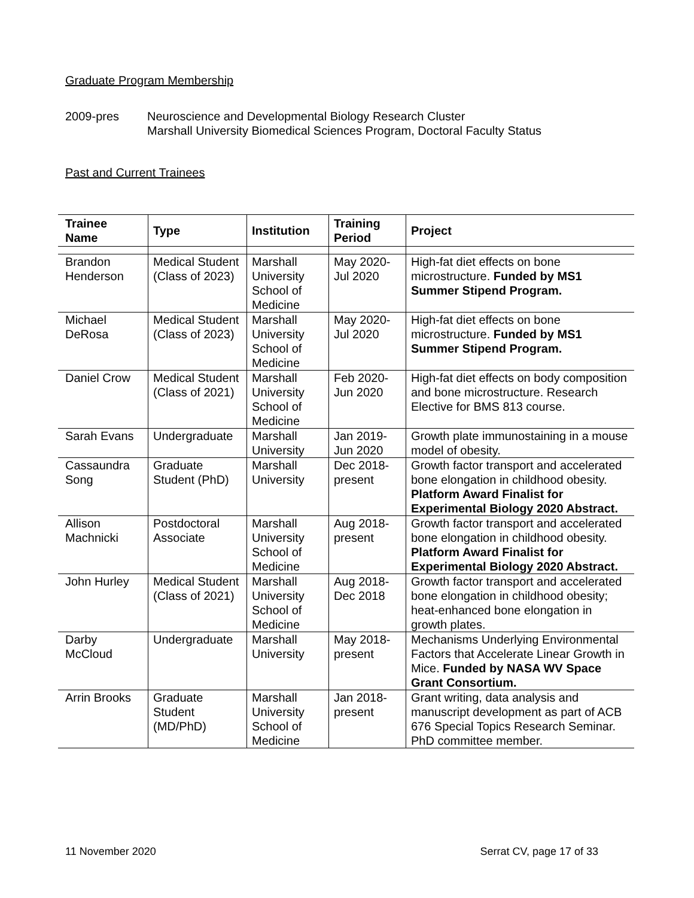Graduate Program Membership
2009-pres Neuroscience and Developmental Biology Research Cluster
Marshall University Biomedical Sciences Program, Doctoral Faculty Status
Past and Current Trainees
| Trainee Name | Type | Institution | Training Period | Project |
| --- | --- | --- | --- | --- |
| Brandon Henderson | Medical Student (Class of 2023) | Marshall University School of Medicine | May 2020-Jul 2020 | High-fat diet effects on bone microstructure. Funded by MS1 Summer Stipend Program. |
| Michael DeRosa | Medical Student (Class of 2023) | Marshall University School of Medicine | May 2020-Jul 2020 | High-fat diet effects on bone microstructure. Funded by MS1 Summer Stipend Program. |
| Daniel Crow | Medical Student (Class of 2021) | Marshall University School of Medicine | Feb 2020-Jun 2020 | High-fat diet effects on body composition and bone microstructure. Research Elective for BMS 813 course. |
| Sarah Evans | Undergraduate | Marshall University | Jan 2019-Jun 2020 | Growth plate immunostaining in a mouse model of obesity. |
| Cassaundra Song | Graduate Student (PhD) | Marshall University | Dec 2018-present | Growth factor transport and accelerated bone elongation in childhood obesity. Platform Award Finalist for Experimental Biology 2020 Abstract. |
| Allison Machnicki | Postdoctoral Associate | Marshall University School of Medicine | Aug 2018-present | Growth factor transport and accelerated bone elongation in childhood obesity. Platform Award Finalist for Experimental Biology 2020 Abstract. |
| John Hurley | Medical Student (Class of 2021) | Marshall University School of Medicine | Aug 2018-Dec 2018 | Growth factor transport and accelerated bone elongation in childhood obesity; heat-enhanced bone elongation in growth plates. |
| Darby McCloud | Undergraduate | Marshall University | May 2018-present | Mechanisms Underlying Environmental Factors that Accelerate Linear Growth in Mice. Funded by NASA WV Space Grant Consortium. |
| Arrin Brooks | Graduate Student (MD/PhD) | Marshall University School of Medicine | Jan 2018-present | Grant writing, data analysis and manuscript development as part of ACB 676 Special Topics Research Seminar. PhD committee member. |
11 November 2020 Serrat CV, page 17 of 33